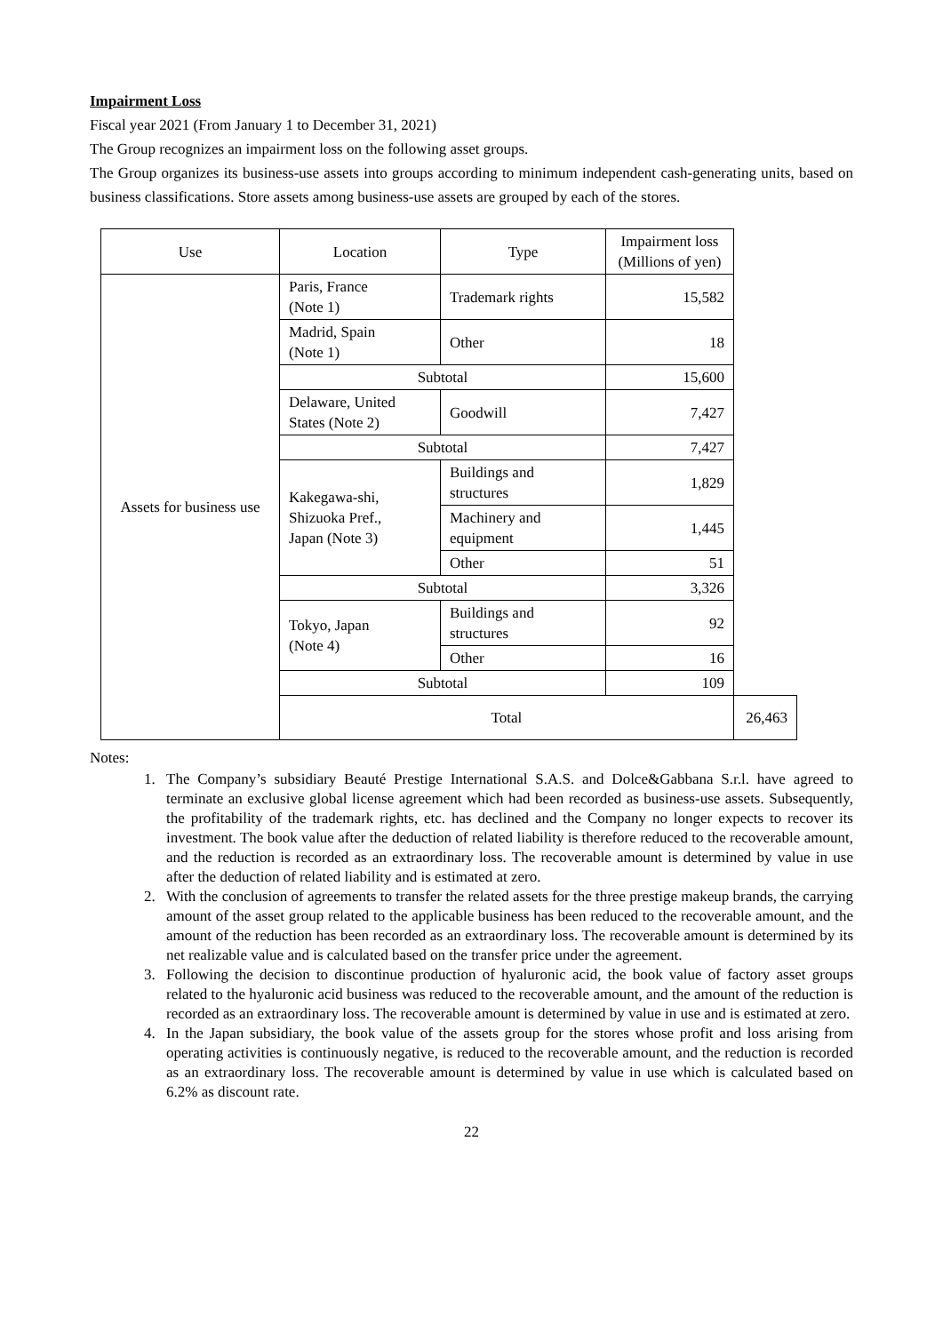Impairment Loss
Fiscal year 2021 (From January 1 to December 31, 2021)
The Group recognizes an impairment loss on the following asset groups.
The Group organizes its business-use assets into groups according to minimum independent cash-generating units, based on business classifications. Store assets among business-use assets are grouped by each of the stores.
| Use | Location | Type | Impairment loss (Millions of yen) | |
| --- | --- | --- | --- | --- |
| Assets for business use | Paris, France (Note 1) | Trademark rights | 15,582 | |
| | Madrid, Spain (Note 1) | Other | 18 | |
| | Subtotal | | 15,600 | |
| | Delaware, United States (Note 2) | Goodwill | 7,427 | |
| | Subtotal | | 7,427 | |
| | Kakegawa-shi, Shizuoka Pref., Japan (Note 3) | Buildings and structures | 1,829 | |
| | | Machinery and equipment | 1,445 | |
| | | Other | 51 | |
| | Subtotal | | 3,326 | |
| | Tokyo, Japan (Note 4) | Buildings and structures | 92 | |
| | | Other | 16 | |
| | Subtotal | | 109 | |
| | Total | | | 26,463 |
Notes:
1. The Company’s subsidiary Beauté Prestige International S.A.S. and Dolce&Gabbana S.r.l. have agreed to terminate an exclusive global license agreement which had been recorded as business-use assets. Subsequently, the profitability of the trademark rights, etc. has declined and the Company no longer expects to recover its investment. The book value after the deduction of related liability is therefore reduced to the recoverable amount, and the reduction is recorded as an extraordinary loss. The recoverable amount is determined by value in use after the deduction of related liability and is estimated at zero.
2. With the conclusion of agreements to transfer the related assets for the three prestige makeup brands, the carrying amount of the asset group related to the applicable business has been reduced to the recoverable amount, and the amount of the reduction has been recorded as an extraordinary loss. The recoverable amount is determined by its net realizable value and is calculated based on the transfer price under the agreement.
3. Following the decision to discontinue production of hyaluronic acid, the book value of factory asset groups related to the hyaluronic acid business was reduced to the recoverable amount, and the amount of the reduction is recorded as an extraordinary loss. The recoverable amount is determined by value in use and is estimated at zero.
4. In the Japan subsidiary, the book value of the assets group for the stores whose profit and loss arising from operating activities is continuously negative, is reduced to the recoverable amount, and the reduction is recorded as an extraordinary loss. The recoverable amount is determined by value in use which is calculated based on 6.2% as discount rate.
22